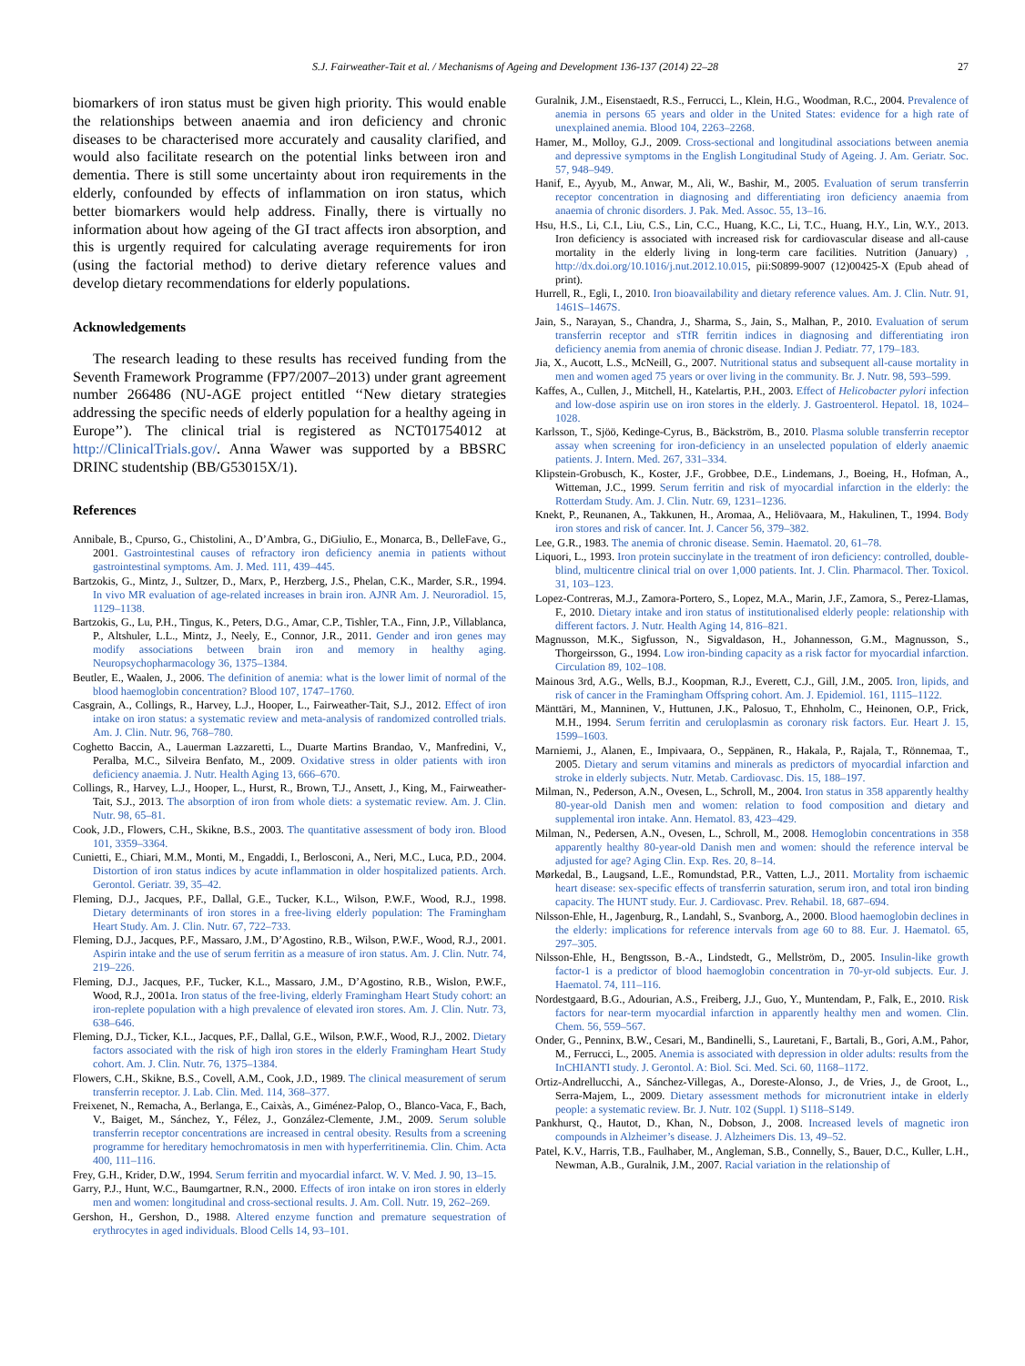S.J. Fairweather-Tait et al. / Mechanisms of Ageing and Development 136-137 (2014) 22–28 27
biomarkers of iron status must be given high priority. This would enable the relationships between anaemia and iron deficiency and chronic diseases to be characterised more accurately and causality clarified, and would also facilitate research on the potential links between iron and dementia. There is still some uncertainty about iron requirements in the elderly, confounded by effects of inflammation on iron status, which better biomarkers would help address. Finally, there is virtually no information about how ageing of the GI tract affects iron absorption, and this is urgently required for calculating average requirements for iron (using the factorial method) to derive dietary reference values and develop dietary recommendations for elderly populations.
Acknowledgements
The research leading to these results has received funding from the Seventh Framework Programme (FP7/2007–2013) under grant agreement number 266486 (NU-AGE project entitled ‘‘New dietary strategies addressing the specific needs of elderly population for a healthy ageing in Europe’’). The clinical trial is registered as NCT01754012 at http://ClinicalTrials.gov/. Anna Wawer was supported by a BBSRC DRINC studentship (BB/G53015X/1).
References
Annibale, B., Cpurso, G., Chistolini, A., D’Ambra, G., DiGiulio, E., Monarca, B., DelleFave, G., 2001. Gastrointestinal causes of refractory iron deficiency anemia in patients without gastrointestinal symptoms. Am. J. Med. 111, 439–445.
Bartzokis, G., Mintz, J., Sultzer, D., Marx, P., Herzberg, J.S., Phelan, C.K., Marder, S.R., 1994. In vivo MR evaluation of age-related increases in brain iron. AJNR Am. J. Neuroradiol. 15, 1129–1138.
Bartzokis, G., Lu, P.H., Tingus, K., Peters, D.G., Amar, C.P., Tishler, T.A., Finn, J.P., Villablanca, P., Altshuler, L.L., Mintz, J., Neely, E., Connor, J.R., 2011. Gender and iron genes may modify associations between brain iron and memory in healthy aging. Neuropsychopharmacology 36, 1375–1384.
Beutler, E., Waalen, J., 2006. The definition of anemia: what is the lower limit of normal of the blood haemoglobin concentration? Blood 107, 1747–1760.
Casgrain, A., Collings, R., Harvey, L.J., Hooper, L., Fairweather-Tait, S.J., 2012. Effect of iron intake on iron status: a systematic review and meta-analysis of randomized controlled trials. Am. J. Clin. Nutr. 96, 768–780.
Coghetto Baccin, A., Lauerman Lazzaretti, L., Duarte Martins Brandao, V., Manfredini, V., Peralba, M.C., Silveira Benfato, M., 2009. Oxidative stress in older patients with iron deficiency anaemia. J. Nutr. Health Aging 13, 666–670.
Collings, R., Harvey, L.J., Hooper, L., Hurst, R., Brown, T.J., Ansett, J., King, M., Fairweather-Tait, S.J., 2013. The absorption of iron from whole diets: a systematic review. Am. J. Clin. Nutr. 98, 65–81.
Cook, J.D., Flowers, C.H., Skikne, B.S., 2003. The quantitative assessment of body iron. Blood 101, 3359–3364.
Cunietti, E., Chiari, M.M., Monti, M., Engaddi, I., Berlosconi, A., Neri, M.C., Luca, P.D., 2004. Distortion of iron status indices by acute inflammation in older hospitalized patients. Arch. Gerontol. Geriatr. 39, 35–42.
Fleming, D.J., Jacques, P.F., Dallal, G.E., Tucker, K.L., Wilson, P.W.F., Wood, R.J., 1998. Dietary determinants of iron stores in a free-living elderly population: The Framingham Heart Study. Am. J. Clin. Nutr. 67, 722–733.
Fleming, D.J., Jacques, P.F., Massaro, J.M., D’Agostino, R.B., Wilson, P.W.F., Wood, R.J., 2001. Aspirin intake and the use of serum ferritin as a measure of iron status. Am. J. Clin. Nutr. 74, 219–226.
Fleming, D.J., Jacques, P.F., Tucker, K.L., Massaro, J.M., D’Agostino, R.B., Wislon, P.W.F., Wood, R.J., 2001a. Iron status of the free-living, elderly Framingham Heart Study cohort: an iron-replete population with a high prevalence of elevated iron stores. Am. J. Clin. Nutr. 73, 638–646.
Fleming, D.J., Ticker, K.L., Jacques, P.F., Dallal, G.E., Wilson, P.W.F., Wood, R.J., 2002. Dietary factors associated with the risk of high iron stores in the elderly Framingham Heart Study cohort. Am. J. Clin. Nutr. 76, 1375–1384.
Flowers, C.H., Skikne, B.S., Covell, A.M., Cook, J.D., 1989. The clinical measurement of serum transferrin receptor. J. Lab. Clin. Med. 114, 368–377.
Freixenet, N., Remacha, A., Berlanga, E., Caixàs, A., Giménez-Palop, O., Blanco-Vaca, F., Bach, V., Baiget, M., Sánchez, Y., Félez, J., González-Clemente, J.M., 2009. Serum soluble transferrin receptor concentrations are increased in central obesity. Results from a screening programme for hereditary hemochromatosis in men with hyperferritinemia. Clin. Chim. Acta 400, 111–116.
Frey, G.H., Krider, D.W., 1994. Serum ferritin and myocardial infarct. W. V. Med. J. 90, 13–15.
Garry, P.J., Hunt, W.C., Baumgartner, R.N., 2000. Effects of iron intake on iron stores in elderly men and women: longitudinal and cross-sectional results. J. Am. Coll. Nutr. 19, 262–269.
Gershon, H., Gershon, D., 1988. Altered enzyme function and premature sequestration of erythrocytes in aged individuals. Blood Cells 14, 93–101.
Guralnik, J.M., Eisenstaedt, R.S., Ferrucci, L., Klein, H.G., Woodman, R.C., 2004. Prevalence of anemia in persons 65 years and older in the United States: evidence for a high rate of unexplained anemia. Blood 104, 2263–2268.
Hamer, M., Molloy, G.J., 2009. Cross-sectional and longitudinal associations between anemia and depressive symptoms in the English Longitudinal Study of Ageing. J. Am. Geriatr. Soc. 57, 948–949.
Hanif, E., Ayyub, M., Anwar, M., Ali, W., Bashir, M., 2005. Evaluation of serum transferrin receptor concentration in diagnosing and differentiating iron deficiency anaemia from anaemia of chronic disorders. J. Pak. Med. Assoc. 55, 13–16.
Hsu, H.S., Li, C.I., Liu, C.S., Lin, C.C., Huang, K.C., Li, T.C., Huang, H.Y., Lin, W.Y., 2013. Iron deficiency is associated with increased risk for cardiovascular disease and all-cause mortality in the elderly living in long-term care facilities. Nutrition (January) , http://dx.doi.org/10.1016/j.nut.2012.10.015, pii:S0899-9007 (12)00425-X (Epub ahead of print).
Hurrell, R., Egli, I., 2010. Iron bioavailability and dietary reference values. Am. J. Clin. Nutr. 91, 1461S–1467S.
Jain, S., Narayan, S., Chandra, J., Sharma, S., Jain, S., Malhan, P., 2010. Evaluation of serum transferrin receptor and sTfR ferritin indices in diagnosing and differentiating iron deficiency anemia from anemia of chronic disease. Indian J. Pediatr. 77, 179–183.
Jia, X., Aucott, L.S., McNeill, G., 2007. Nutritional status and subsequent all-cause mortality in men and women aged 75 years or over living in the community. Br. J. Nutr. 98, 593–599.
Kaffes, A., Cullen, J., Mitchell, H., Katelartis, P.H., 2003. Effect of Helicobacter pylori infection and low-dose aspirin use on iron stores in the elderly. J. Gastroenterol. Hepatol. 18, 1024–1028.
Karlsson, T., Sjöö, Kedinge-Cyrus, B., Bäckström, B., 2010. Plasma soluble transferrin receptor assay when screening for iron-deficiency in an unselected population of elderly anaemic patients. J. Intern. Med. 267, 331–334.
Klipstein-Grobusch, K., Koster, J.F., Grobbee, D.E., Lindemans, J., Boeing, H., Hofman, A., Witteman, J.C., 1999. Serum ferritin and risk of myocardial infarction in the elderly: the Rotterdam Study. Am. J. Clin. Nutr. 69, 1231–1236.
Knekt, P., Reunanen, A., Takkunen, H., Aromaa, A., Heliövaara, M., Hakulinen, T., 1994. Body iron stores and risk of cancer. Int. J. Cancer 56, 379–382.
Lee, G.R., 1983. The anemia of chronic disease. Semin. Haematol. 20, 61–78.
Liquori, L., 1993. Iron protein succinylate in the treatment of iron deficiency: controlled, double-blind, multicentre clinical trial on over 1,000 patients. Int. J. Clin. Pharmacol. Ther. Toxicol. 31, 103–123.
Lopez-Contreras, M.J., Zamora-Portero, S., Lopez, M.A., Marin, J.F., Zamora, S., Perez-Llamas, F., 2010. Dietary intake and iron status of institutionalised elderly people: relationship with different factors. J. Nutr. Health Aging 14, 816–821.
Magnusson, M.K., Sigfusson, N., Sigvaldason, H., Johannesson, G.M., Magnusson, S., Thorgeirsson, G., 1994. Low iron-binding capacity as a risk factor for myocardial infarction. Circulation 89, 102–108.
Mainous 3rd, A.G., Wells, B.J., Koopman, R.J., Everett, C.J., Gill, J.M., 2005. Iron, lipids, and risk of cancer in the Framingham Offspring cohort. Am. J. Epidemiol. 161, 1115–1122.
Mänttäri, M., Manninen, V., Huttunen, J.K., Palosuo, T., Ehnholm, C., Heinonen, O.P., Frick, M.H., 1994. Serum ferritin and ceruloplasmin as coronary risk factors. Eur. Heart J. 15, 1599–1603.
Marniemi, J., Alanen, E., Impivaara, O., Seppänen, R., Hakala, P., Rajala, T., Rönnemaa, T., 2005. Dietary and serum vitamins and minerals as predictors of myocardial infarction and stroke in elderly subjects. Nutr. Metab. Cardiovasc. Dis. 15, 188–197.
Milman, N., Pederson, A.N., Ovesen, L., Schroll, M., 2004. Iron status in 358 apparently healthy 80-year-old Danish men and women: relation to food composition and dietary and supplemental iron intake. Ann. Hematol. 83, 423–429.
Milman, N., Pedersen, A.N., Ovesen, L., Schroll, M., 2008. Hemoglobin concentrations in 358 apparently healthy 80-year-old Danish men and women: should the reference interval be adjusted for age? Aging Clin. Exp. Res. 20, 8–14.
Mørkedal, B., Laugsand, L.E., Romundstad, P.R., Vatten, L.J., 2011. Mortality from ischaemic heart disease: sex-specific effects of transferrin saturation, serum iron, and total iron binding capacity. The HUNT study. Eur. J. Cardiovasc. Prev. Rehabil. 18, 687–694.
Nilsson-Ehle, H., Jagenburg, R., Landahl, S., Svanborg, A., 2000. Blood haemoglobin declines in the elderly: implications for reference intervals from age 60 to 88. Eur. J. Haematol. 65, 297–305.
Nilsson-Ehle, H., Bengtsson, B.-A., Lindstedt, G., Mellström, D., 2005. Insulin-like growth factor-1 is a predictor of blood haemoglobin concentration in 70-yr-old subjects. Eur. J. Haematol. 74, 111–116.
Nordestgaard, B.G., Adourian, A.S., Freiberg, J.J., Guo, Y., Muntendam, P., Falk, E., 2010. Risk factors for near-term myocardial infarction in apparently healthy men and women. Clin. Chem. 56, 559–567.
Onder, G., Penninx, B.W., Cesari, M., Bandinelli, S., Lauretani, F., Bartali, B., Gori, A.M., Pahor, M., Ferrucci, L., 2005. Anemia is associated with depression in older adults: results from the InCHIANTI study. J. Gerontol. A: Biol. Sci. Med. Sci. 60, 1168–1172.
Ortiz-Andrellucchi, A., Sánchez-Villegas, A., Doreste-Alonso, J., de Vries, J., de Groot, L., Serra-Majem, L., 2009. Dietary assessment methods for micronutrient intake in elderly people: a systematic review. Br. J. Nutr. 102 (Suppl. 1) S118–S149.
Pankhurst, Q., Hautot, D., Khan, N., Dobson, J., 2008. Increased levels of magnetic iron compounds in Alzheimer’s disease. J. Alzheimers Dis. 13, 49–52.
Patel, K.V., Harris, T.B., Faulhaber, M., Angleman, S.B., Connelly, S., Bauer, D.C., Kuller, L.H., Newman, A.B., Guralnik, J.M., 2007. Racial variation in the relationship of